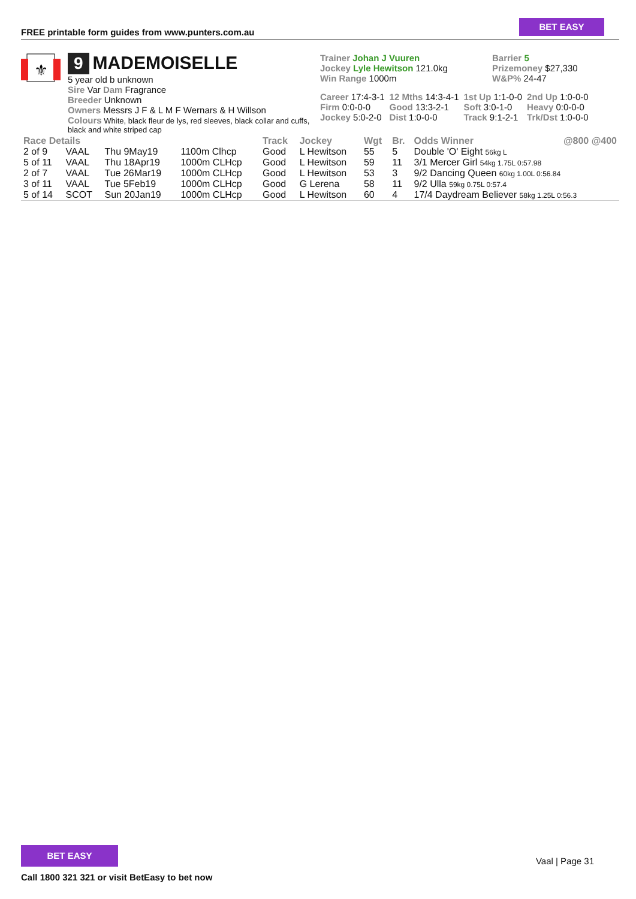FREE printable form guides from www.punters.com.au
BET EASY
⚜
9 MADEMOISELLE
5 year old b unknown
Sire Var Dam Fragrance
Breeder Unknown
Owners Messrs J F & L M F Wernars & H Willson
Colours White, black fleur de lys, red sleeves, black collar and cuffs, black and white striped cap
Trainer Johan J Vuuren
Jockey Lyle Hewitson 121.0kg
Win Range 1000m
Barrier 5
Prizemoney $27,330
W&P% 24-47
| Career 17:4-3-1 | 12 Mths 14:3-4-1 | 1st Up 1:1-0-0 | 2nd Up 1:0-0-0 |
| Firm 0:0-0-0 | Good 13:3-2-1 | Soft 3:0-1-0 | Heavy 0:0-0-0 |
| Jockey 5:0-2-0 | Dist 1:0-0-0 | Track 9:1-2-1 | Trk/Dst 1:0-0-0 |
| Race Details | | | | Track | Jockey | Wgt | Br. | Odds Winner | @800 @400 |
| --- | --- | --- | --- | --- | --- | --- | --- | --- | --- |
| 2 of 9 | VAAL | Thu 9May19 | 1100m Clhcp | Good | L Hewitson | 55 | 5 | Double 'O' Eight 56kg L | |
| 5 of 11 | VAAL | Thu 18Apr19 | 1000m CLHcp | Good | L Hewitson | 59 | 11 | 3/1 Mercer Girl 54kg 1.75L 0:57.98 | |
| 2 of 7 | VAAL | Tue 26Mar19 | 1000m CLHcp | Good | L Hewitson | 53 | 3 | 9/2 Dancing Queen 60kg 1.00L 0:56.84 | |
| 3 of 11 | VAAL | Tue 5Feb19 | 1000m CLHcp | Good | G Lerena | 58 | 11 | 9/2 Ulla 59kg 0.75L 0:57.4 | |
| 5 of 14 | SCOT | Sun 20Jan19 | 1000m CLHcp | Good | L Hewitson | 60 | 4 | 17/4 Daydream Believer 58kg 1.25L 0:56.3 | |
BET EASY
Call 1800 321 321 or visit BetEasy to bet now
Vaal | Page 31